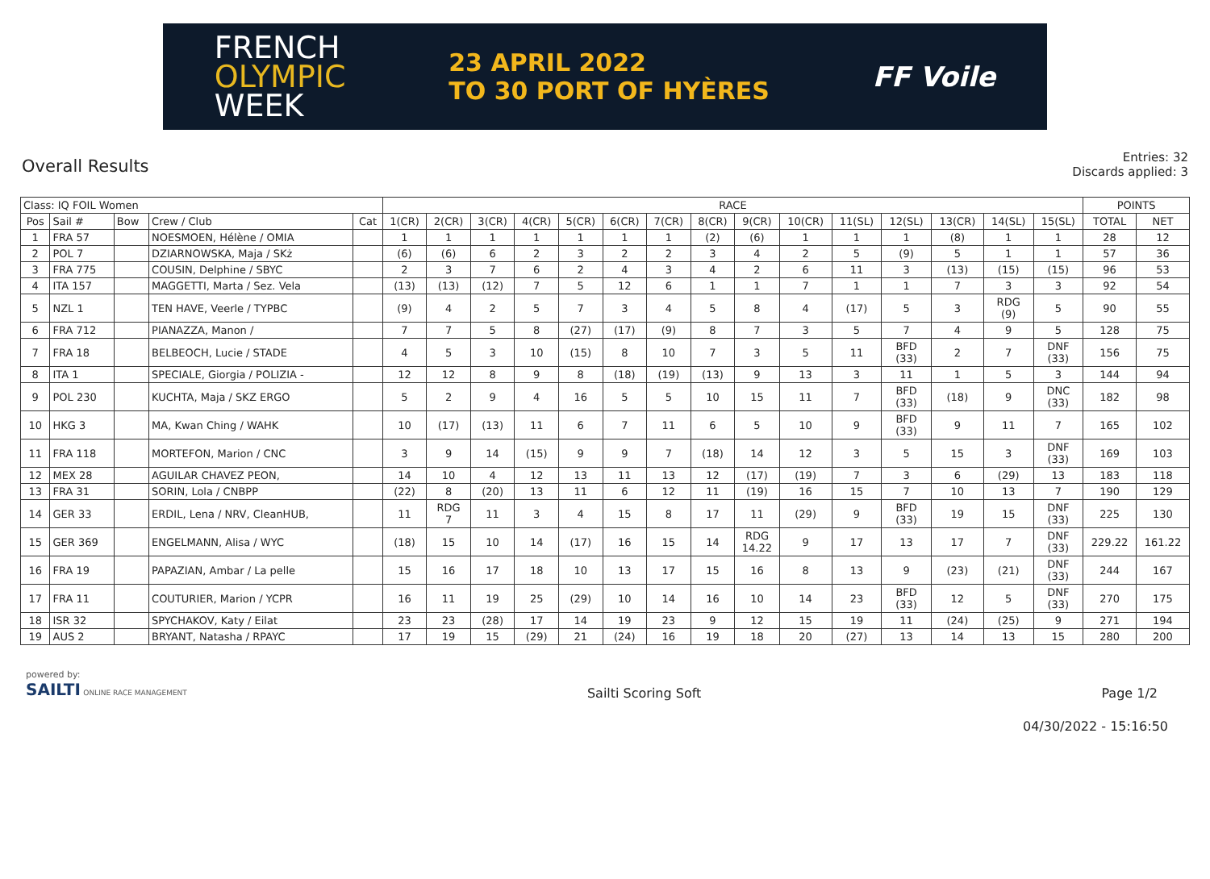FRENCH
OLYMPIC
WEEK
23 APRIL 2022
TO 30 PORT OF HYÈRES
FF Voile
Overall Results
Entries: 32
Discards applied: 3
| Class: IQ FOIL Women | | | | | RACE | | | | | | | | | | | | | | | POINTS | |
| --- | --- | --- | --- | --- | --- | --- | --- | --- | --- | --- | --- | --- | --- | --- | --- | --- | --- | --- | --- | --- | --- |
| Pos | Sail # | Bow | Crew / Club | Cat | 1(CR) | 2(CR) | 3(CR) | 4(CR) | 5(CR) | 6(CR) | 7(CR) | 8(CR) | 9(CR) | 10(CR) | 11(SL) | 12(SL) | 13(CR) | 14(SL) | 15(SL) | TOTAL | NET |
| 1 | FRA 57 | | NOESMOEN, Hélène / OMIA | | 1 | 1 | 1 | 1 | 1 | 1 | 1 | (2) | (6) | 1 | 1 | 1 | (8) | 1 | 1 | 28 | 12 |
| 2 | POL 7 | | DZIARNOWSKA, Maja / SKż | | (6) | (6) | 6 | 2 | 3 | 2 | 2 | 3 | 4 | 2 | 5 | (9) | 5 | 1 | 1 | 57 | 36 |
| 3 | FRA 775 | | COUSIN, Delphine / SBYC | | 2 | 3 | 7 | 6 | 2 | 4 | 3 | 4 | 2 | 6 | 11 | 3 | (13) | (15) | (15) | 96 | 53 |
| 4 | ITA 157 | | MAGGETTI, Marta / Sez. Vela | | (13) | (13) | (12) | 7 | 5 | 12 | 6 | 1 | 1 | 7 | 1 | 1 | 7 | 3 | 3 | 92 | 54 |
| 5 | NZL 1 | | TEN HAVE, Veerle / TYPBC | | (9) | 4 | 2 | 5 | 7 | 3 | 4 | 5 | 8 | 4 | (17) | 5 | 3 | RDG (9) | 5 | 90 | 55 |
| 6 | FRA 712 | | PIANAZZA, Manon / | | 7 | 7 | 5 | 8 | (27) | (17) | (9) | 8 | 7 | 3 | 5 | 7 | 4 | 9 | 5 | 128 | 75 |
| 7 | FRA 18 | | BELBEOCH, Lucie / STADE | | 4 | 5 | 3 | 10 | (15) | 8 | 10 | 7 | 3 | 5 | 11 | BFD (33) | 2 | 7 | DNF (33) | 156 | 75 |
| 8 | ITA 1 | | SPECIALE, Giorgia / POLIZIA - | | 12 | 12 | 8 | 9 | 8 | (18) | (19) | (13) | 9 | 13 | 3 | 11 | 1 | 5 | 3 | 144 | 94 |
| 9 | POL 230 | | KUCHTA, Maja / SKZ ERGO | | 5 | 2 | 9 | 4 | 16 | 5 | 5 | 10 | 15 | 11 | 7 | BFD (33) | (18) | 9 | DNC (33) | 182 | 98 |
| 10 | HKG 3 | | MA, Kwan Ching / WAHK | | 10 | (17) | (13) | 11 | 6 | 7 | 11 | 6 | 5 | 10 | 9 | BFD (33) | 9 | 11 | 7 | 165 | 102 |
| 11 | FRA 118 | | MORTEFON, Marion / CNC | | 3 | 9 | 14 | (15) | 9 | 9 | 7 | (18) | 14 | 12 | 3 | 5 | 15 | 3 | DNF (33) | 169 | 103 |
| 12 | MEX 28 | | AGUILAR CHAVEZ PEON, | | 14 | 10 | 4 | 12 | 13 | 11 | 13 | 12 | (17) | (19) | 7 | 3 | 6 | (29) | 13 | 183 | 118 |
| 13 | FRA 31 | | SORIN, Lola / CNBPP | | (22) | 8 | (20) | 13 | 11 | 6 | 12 | 11 | (19) | 16 | 15 | 7 | 10 | 13 | 7 | 190 | 129 |
| 14 | GER 33 | | ERDIL, Lena / NRV, CleanHUB, | | 11 | RDG 7 | 11 | 3 | 4 | 15 | 8 | 17 | 11 | (29) | 9 | BFD (33) | 19 | 15 | DNF (33) | 225 | 130 |
| 15 | GER 369 | | ENGELMANN, Alisa / WYC | | (18) | 15 | 10 | 14 | (17) | 16 | 15 | 14 | RDG 14.22 | 9 | 17 | 13 | 17 | 7 | DNF (33) | 229.22 | 161.22 |
| 16 | FRA 19 | | PAPAZIAN, Ambar / La pelle | | 15 | 16 | 17 | 18 | 10 | 13 | 17 | 15 | 16 | 8 | 13 | 9 | (23) | (21) | DNF (33) | 244 | 167 |
| 17 | FRA 11 | | COUTURIER, Marion / YCPR | | 16 | 11 | 19 | 25 | (29) | 10 | 14 | 16 | 10 | 14 | 23 | BFD (33) | 12 | 5 | DNF (33) | 270 | 175 |
| 18 | ISR 32 | | SPYCHAKOV, Katy / Eilat | | 23 | 23 | (28) | 17 | 14 | 19 | 23 | 9 | 12 | 15 | 19 | 11 | (24) | (25) | 9 | 271 | 194 |
| 19 | AUS 2 | | BRYANT, Natasha / RPAYC | | 17 | 19 | 15 | (29) | 21 | (24) | 16 | 19 | 18 | 20 | (27) | 13 | 14 | 13 | 15 | 280 | 200 |
powered by:
SAILTI ONLINE RACE MANAGEMENT
Sailti Scoring Soft Page 1/2
04/30/2022 - 15:16:50